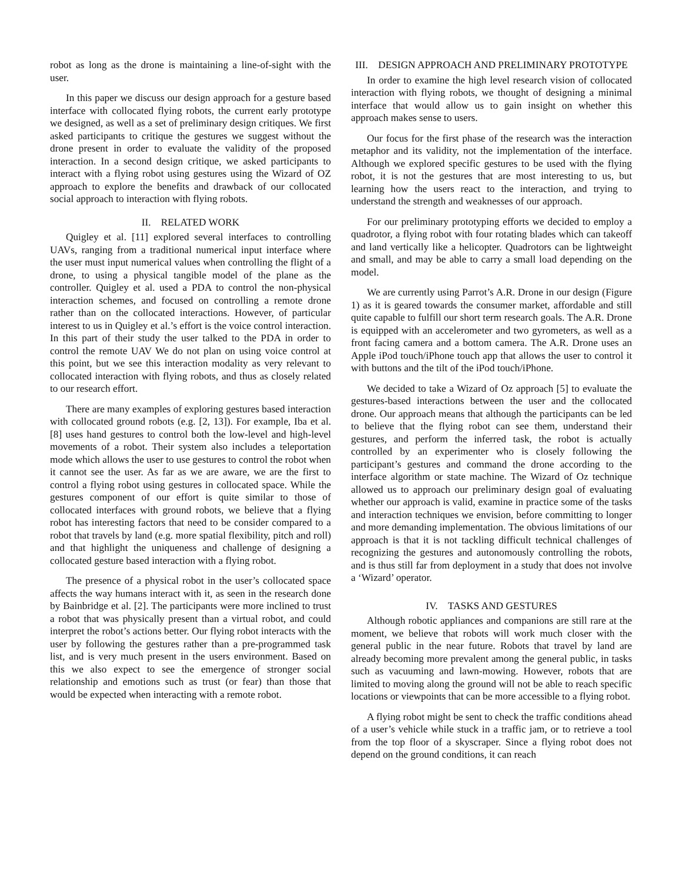robot as long as the drone is maintaining a line-of-sight with the user.
In this paper we discuss our design approach for a gesture based interface with collocated flying robots, the current early prototype we designed, as well as a set of preliminary design critiques. We first asked participants to critique the gestures we suggest without the drone present in order to evaluate the validity of the proposed interaction. In a second design critique, we asked participants to interact with a flying robot using gestures using the Wizard of OZ approach to explore the benefits and drawback of our collocated social approach to interaction with flying robots.
II. RELATED WORK
Quigley et al. [11] explored several interfaces to controlling UAVs, ranging from a traditional numerical input interface where the user must input numerical values when controlling the flight of a drone, to using a physical tangible model of the plane as the controller. Quigley et al. used a PDA to control the non-physical interaction schemes, and focused on controlling a remote drone rather than on the collocated interactions. However, of particular interest to us in Quigley et al.’s effort is the voice control interaction. In this part of their study the user talked to the PDA in order to control the remote UAV We do not plan on using voice control at this point, but we see this interaction modality as very relevant to collocated interaction with flying robots, and thus as closely related to our research effort.
There are many examples of exploring gestures based interaction with collocated ground robots (e.g. [2, 13]). For example, Iba et al. [8] uses hand gestures to control both the low-level and high-level movements of a robot. Their system also includes a teleportation mode which allows the user to use gestures to control the robot when it cannot see the user. As far as we are aware, we are the first to control a flying robot using gestures in collocated space. While the gestures component of our effort is quite similar to those of collocated interfaces with ground robots, we believe that a flying robot has interesting factors that need to be consider compared to a robot that travels by land (e.g. more spatial flexibility, pitch and roll) and that highlight the uniqueness and challenge of designing a collocated gesture based interaction with a flying robot.
The presence of a physical robot in the user’s collocated space affects the way humans interact with it, as seen in the research done by Bainbridge et al. [2]. The participants were more inclined to trust a robot that was physically present than a virtual robot, and could interpret the robot’s actions better. Our flying robot interacts with the user by following the gestures rather than a pre-programmed task list, and is very much present in the users environment. Based on this we also expect to see the emergence of stronger social relationship and emotions such as trust (or fear) than those that would be expected when interacting with a remote robot.
III. DESIGN APPROACH AND PRELIMINARY PROTOTYPE
In order to examine the high level research vision of collocated interaction with flying robots, we thought of designing a minimal interface that would allow us to gain insight on whether this approach makes sense to users.
Our focus for the first phase of the research was the interaction metaphor and its validity, not the implementation of the interface. Although we explored specific gestures to be used with the flying robot, it is not the gestures that are most interesting to us, but learning how the users react to the interaction, and trying to understand the strength and weaknesses of our approach.
For our preliminary prototyping efforts we decided to employ a quadrotor, a flying robot with four rotating blades which can takeoff and land vertically like a helicopter. Quadrotors can be lightweight and small, and may be able to carry a small load depending on the model.
We are currently using Parrot’s A.R. Drone in our design (Figure 1) as it is geared towards the consumer market, affordable and still quite capable to fulfill our short term research goals. The A.R. Drone is equipped with an accelerometer and two gyrometers, as well as a front facing camera and a bottom camera. The A.R. Drone uses an Apple iPod touch/iPhone touch app that allows the user to control it with buttons and the tilt of the iPod touch/iPhone.
We decided to take a Wizard of Oz approach [5] to evaluate the gestures-based interactions between the user and the collocated drone. Our approach means that although the participants can be led to believe that the flying robot can see them, understand their gestures, and perform the inferred task, the robot is actually controlled by an experimenter who is closely following the participant’s gestures and command the drone according to the interface algorithm or state machine. The Wizard of Oz technique allowed us to approach our preliminary design goal of evaluating whether our approach is valid, examine in practice some of the tasks and interaction techniques we envision, before committing to longer and more demanding implementation. The obvious limitations of our approach is that it is not tackling difficult technical challenges of recognizing the gestures and autonomously controlling the robots, and is thus still far from deployment in a study that does not involve a ‘Wizard’ operator.
IV. TASKS AND GESTURES
Although robotic appliances and companions are still rare at the moment, we believe that robots will work much closer with the general public in the near future. Robots that travel by land are already becoming more prevalent among the general public, in tasks such as vacuuming and lawn-mowing. However, robots that are limited to moving along the ground will not be able to reach specific locations or viewpoints that can be more accessible to a flying robot.
A flying robot might be sent to check the traffic conditions ahead of a user’s vehicle while stuck in a traffic jam, or to retrieve a tool from the top floor of a skyscraper. Since a flying robot does not depend on the ground conditions, it can reach